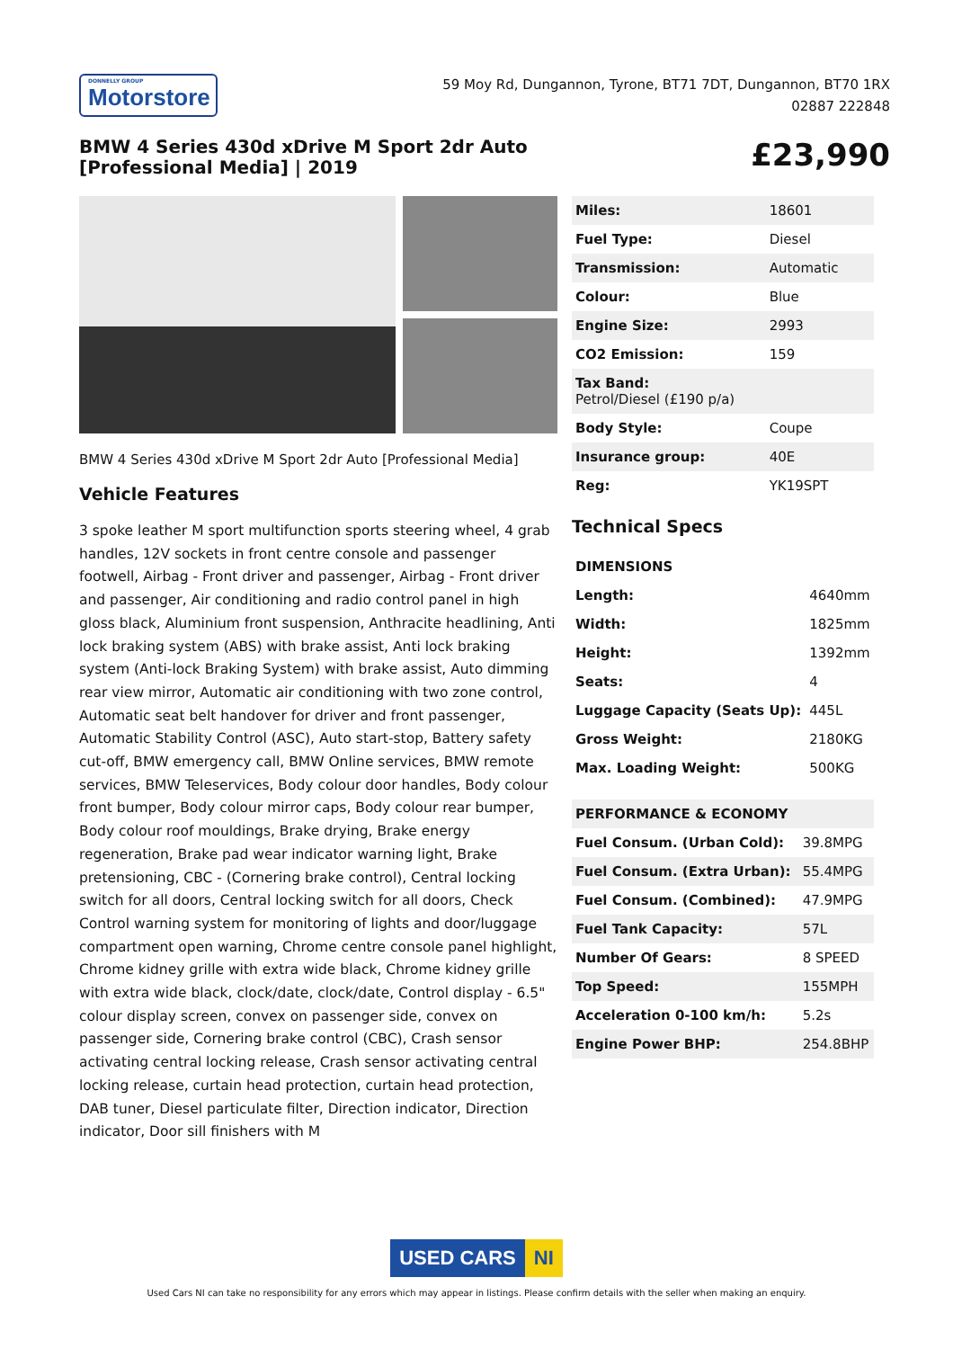DONNELLY GROUP
Motorstore
59 Moy Rd, Dungannon, Tyrone, BT71 7DT, Dungannon, BT70 1RX
02887 222848
BMW 4 Series 430d xDrive M Sport 2dr Auto [Professional Media] | 2019
£23,990
BMW 4 Series 430d xDrive M Sport 2dr Auto [Professional Media]
Vehicle Features
3 spoke leather M sport multifunction sports steering wheel, 4 grab handles, 12V sockets in front centre console and passenger footwell, Airbag - Front driver and passenger, Airbag - Front driver and passenger, Air conditioning and radio control panel in high gloss black, Aluminium front suspension, Anthracite headlining, Anti lock braking system (ABS) with brake assist, Anti lock braking system (Anti-lock Braking System) with brake assist, Auto dimming rear view mirror, Automatic air conditioning with two zone control, Automatic seat belt handover for driver and front passenger, Automatic Stability Control (ASC), Auto start-stop, Battery safety cut-off, BMW emergency call, BMW Online services, BMW remote services, BMW Teleservices, Body colour door handles, Body colour front bumper, Body colour mirror caps, Body colour rear bumper, Body colour roof mouldings, Brake drying, Brake energy regeneration, Brake pad wear indicator warning light, Brake pretensioning, CBC - (Cornering brake control), Central locking switch for all doors, Central locking switch for all doors, Check Control warning system for monitoring of lights and door/luggage compartment open warning, Chrome centre console panel highlight, Chrome kidney grille with extra wide black, Chrome kidney grille with extra wide black, clock/date, clock/date, Control display - 6.5" colour display screen, convex on passenger side, convex on passenger side, Cornering brake control (CBC), Crash sensor activating central locking release, Crash sensor activating central locking release, curtain head protection, curtain head protection, DAB tuner, Diesel particulate filter, Direction indicator, Direction indicator, Door sill finishers with M
| Miles: | 18601 |
| Fuel Type: | Diesel |
| Transmission: | Automatic |
| Colour: | Blue |
| Engine Size: | 2993 |
| CO2 Emission: | 159 |
| Tax Band: Petrol/Diesel (£190 p/a) | |
| Body Style: | Coupe |
| Insurance group: | 40E |
| Reg: | YK19SPT |
Technical Specs
| DIMENSIONS | |
| Length: | 4640mm |
| Width: | 1825mm |
| Height: | 1392mm |
| Seats: | 4 |
| Luggage Capacity (Seats Up): | 445L |
| Gross Weight: | 2180KG |
| Max. Loading Weight: | 500KG |
| PERFORMANCE & ECONOMY | |
| Fuel Consum. (Urban Cold): | 39.8MPG |
| Fuel Consum. (Extra Urban): | 55.4MPG |
| Fuel Consum. (Combined): | 47.9MPG |
| Fuel Tank Capacity: | 57L |
| Number Of Gears: | 8 SPEED |
| Top Speed: | 155MPH |
| Acceleration 0-100 km/h: | 5.2s |
| Engine Power BHP: | 254.8BHP |
USED CARS NI
Used Cars NI can take no responsibility for any errors which may appear in listings. Please confirm details with the seller when making an enquiry.